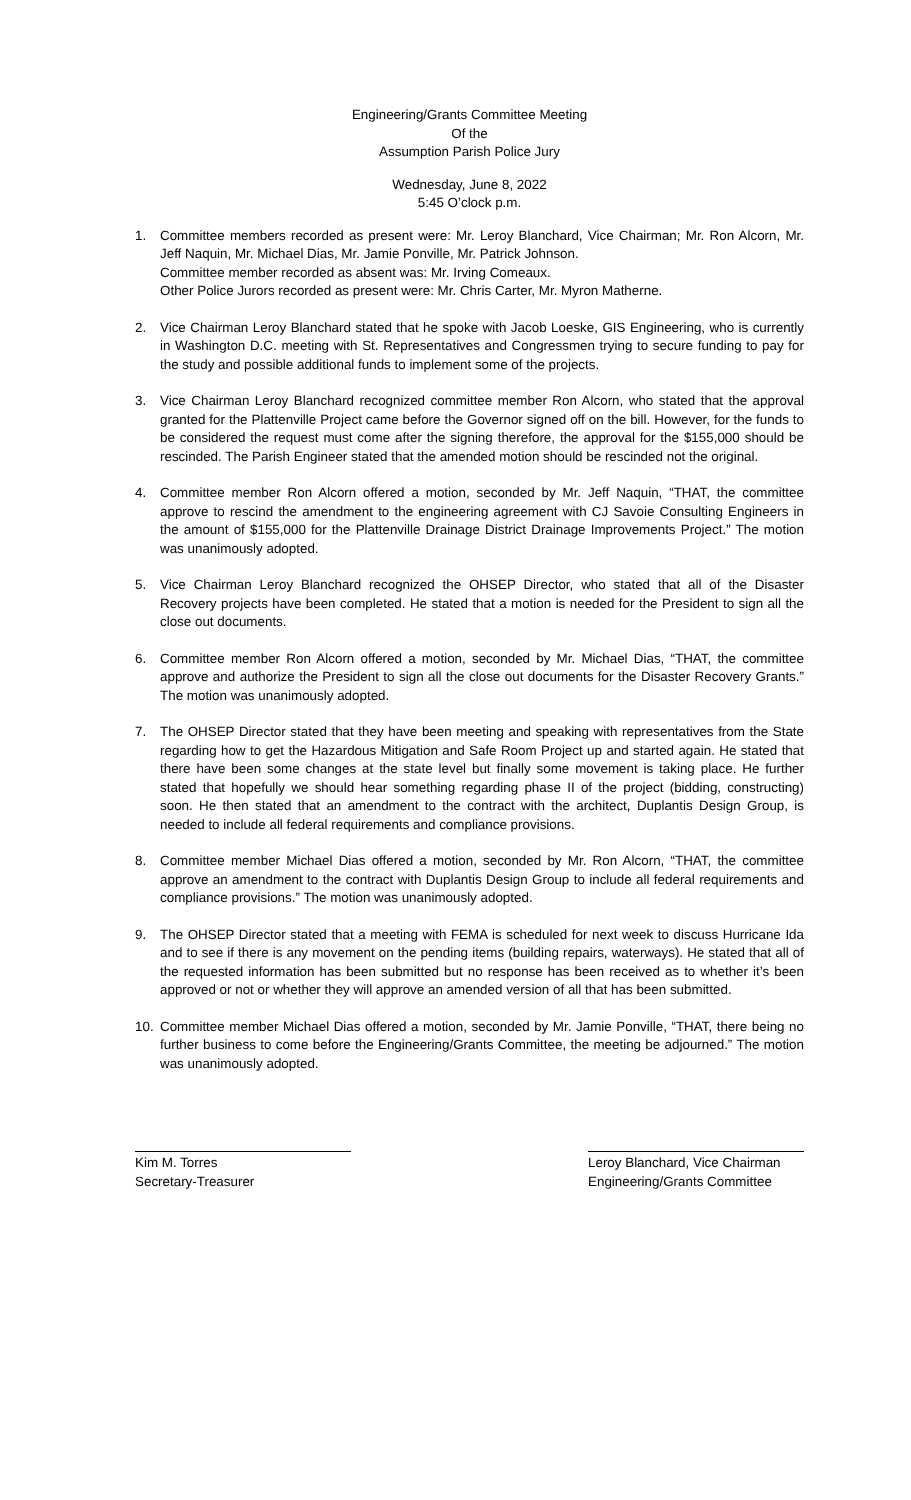Engineering/Grants Committee Meeting
Of the
Assumption Parish Police Jury
Wednesday, June 8, 2022
5:45 O’clock p.m.
1. Committee members recorded as present were: Mr. Leroy Blanchard, Vice Chairman; Mr. Ron Alcorn, Mr. Jeff Naquin, Mr. Michael Dias, Mr. Jamie Ponville, Mr. Patrick Johnson.
Committee member recorded as absent was: Mr. Irving Comeaux.
Other Police Jurors recorded as present were: Mr. Chris Carter, Mr. Myron Matherne.
2. Vice Chairman Leroy Blanchard stated that he spoke with Jacob Loeske, GIS Engineering, who is currently in Washington D.C. meeting with St. Representatives and Congressmen trying to secure funding to pay for the study and possible additional funds to implement some of the projects.
3. Vice Chairman Leroy Blanchard recognized committee member Ron Alcorn, who stated that the approval granted for the Plattenville Project came before the Governor signed off on the bill. However, for the funds to be considered the request must come after the signing therefore, the approval for the $155,000 should be rescinded. The Parish Engineer stated that the amended motion should be rescinded not the original.
4. Committee member Ron Alcorn offered a motion, seconded by Mr. Jeff Naquin, “THAT, the committee approve to rescind the amendment to the engineering agreement with CJ Savoie Consulting Engineers in the amount of $155,000 for the Plattenville Drainage District Drainage Improvements Project.” The motion was unanimously adopted.
5. Vice Chairman Leroy Blanchard recognized the OHSEP Director, who stated that all of the Disaster Recovery projects have been completed. He stated that a motion is needed for the President to sign all the close out documents.
6. Committee member Ron Alcorn offered a motion, seconded by Mr. Michael Dias, “THAT, the committee approve and authorize the President to sign all the close out documents for the Disaster Recovery Grants.” The motion was unanimously adopted.
7. The OHSEP Director stated that they have been meeting and speaking with representatives from the State regarding how to get the Hazardous Mitigation and Safe Room Project up and started again. He stated that there have been some changes at the state level but finally some movement is taking place. He further stated that hopefully we should hear something regarding phase II of the project (bidding, constructing) soon. He then stated that an amendment to the contract with the architect, Duplantis Design Group, is needed to include all federal requirements and compliance provisions.
8. Committee member Michael Dias offered a motion, seconded by Mr. Ron Alcorn, “THAT, the committee approve an amendment to the contract with Duplantis Design Group to include all federal requirements and compliance provisions.” The motion was unanimously adopted.
9. The OHSEP Director stated that a meeting with FEMA is scheduled for next week to discuss Hurricane Ida and to see if there is any movement on the pending items (building repairs, waterways). He stated that all of the requested information has been submitted but no response has been received as to whether it’s been approved or not or whether they will approve an amended version of all that has been submitted.
10. Committee member Michael Dias offered a motion, seconded by Mr. Jamie Ponville, “THAT, there being no further business to come before the Engineering/Grants Committee, the meeting be adjourned.” The motion was unanimously adopted.
Kim M. Torres
Secretary-Treasurer
Leroy Blanchard, Vice Chairman
Engineering/Grants Committee